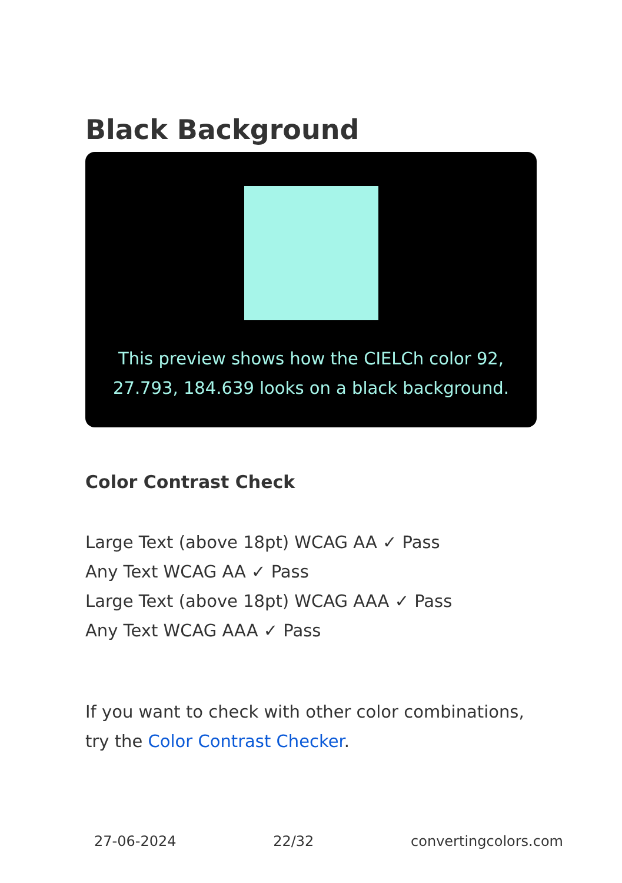Black Background
This preview shows how the CIELCh color 92, 27.793, 184.639 looks on a black background.
Color Contrast Check
Large Text (above 18pt) WCAG AA ✓ Pass
Any Text WCAG AA ✓ Pass
Large Text (above 18pt) WCAG AAA ✓ Pass
Any Text WCAG AAA ✓ Pass
If you want to check with other color combinations, try the Color Contrast Checker.
27-06-2024 22/32 convertingcolors.com